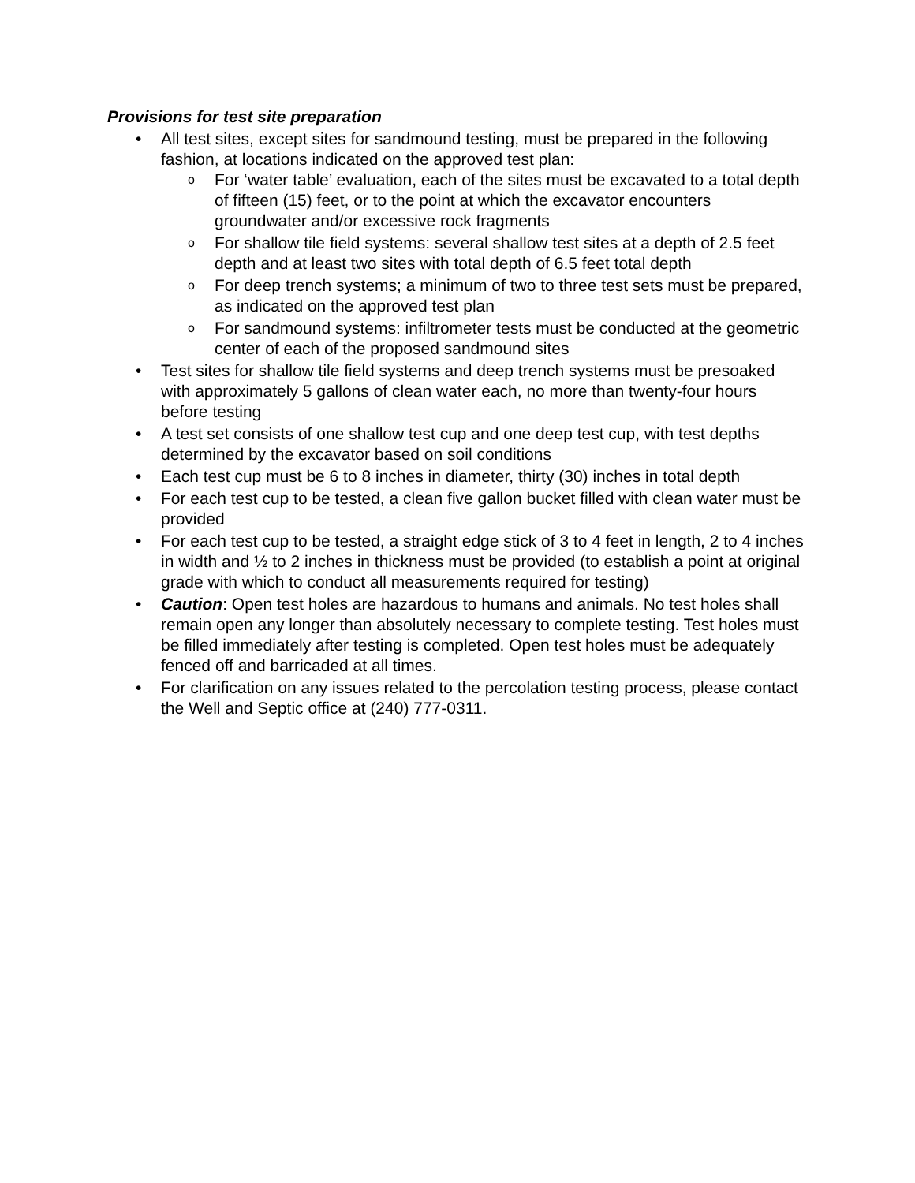Provisions for test site preparation
• All test sites, except sites for sandmound testing, must be prepared in the following fashion, at locations indicated on the approved test plan:
o For ‘water table’ evaluation, each of the sites must be excavated to a total depth of fifteen (15) feet, or to the point at which the excavator encounters groundwater and/or excessive rock fragments
o For shallow tile field systems: several shallow test sites at a depth of 2.5 feet depth and at least two sites with total depth of 6.5 feet total depth
o For deep trench systems; a minimum of two to three test sets must be prepared, as indicated on the approved test plan
o For sandmound systems: infiltrometer tests must be conducted at the geometric center of each of the proposed sandmound sites
• Test sites for shallow tile field systems and deep trench systems must be presoaked with approximately 5 gallons of clean water each, no more than twenty-four hours before testing
• A test set consists of one shallow test cup and one deep test cup, with test depths determined by the excavator based on soil conditions
• Each test cup must be 6 to 8 inches in diameter, thirty (30) inches in total depth
• For each test cup to be tested, a clean five gallon bucket filled with clean water must be provided
• For each test cup to be tested, a straight edge stick of 3 to 4 feet in length, 2 to 4 inches in width and ½ to 2 inches in thickness must be provided (to establish a point at original grade with which to conduct all measurements required for testing)
• Caution: Open test holes are hazardous to humans and animals. No test holes shall remain open any longer than absolutely necessary to complete testing. Test holes must be filled immediately after testing is completed. Open test holes must be adequately fenced off and barricaded at all times.
• For clarification on any issues related to the percolation testing process, please contact the Well and Septic office at (240) 777-0311.